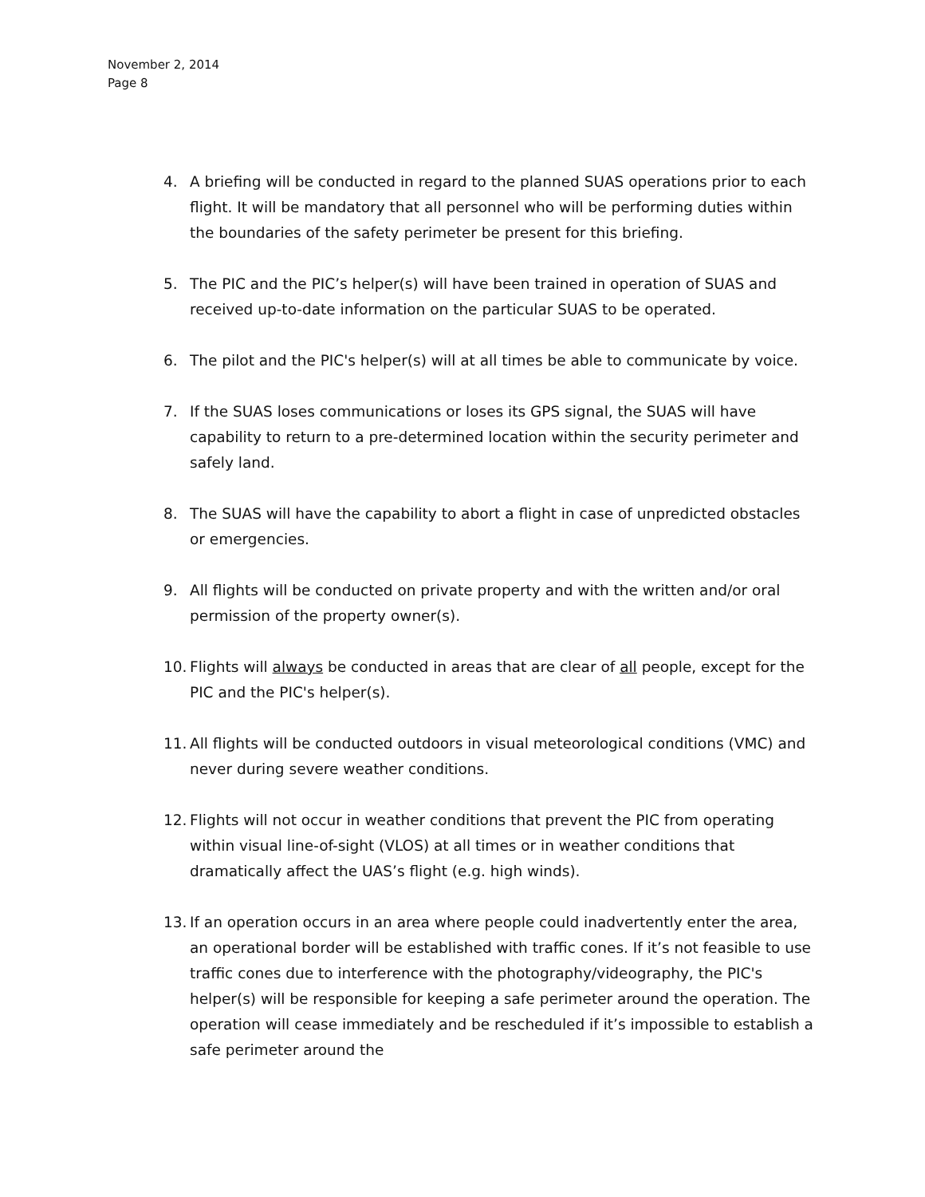November 2, 2014
Page 8
4. A briefing will be conducted in regard to the planned SUAS operations prior to each flight. It will be mandatory that all personnel who will be performing duties within the boundaries of the safety perimeter be present for this briefing.
5. The PIC and the PIC’s helper(s) will have been trained in operation of SUAS and received up-to-date information on the particular SUAS to be operated.
6. The pilot and the PIC's helper(s) will at all times be able to communicate by voice.
7. If the SUAS loses communications or loses its GPS signal, the SUAS will have capability to return to a pre-determined location within the security perimeter and safely land.
8. The SUAS will have the capability to abort a flight in case of unpredicted obstacles or emergencies.
9. All flights will be conducted on private property and with the written and/or oral permission of the property owner(s).
10. Flights will always be conducted in areas that are clear of all people, except for the PIC and the PIC's helper(s).
11. All flights will be conducted outdoors in visual meteorological conditions (VMC) and never during severe weather conditions.
12. Flights will not occur in weather conditions that prevent the PIC from operating within visual line-of-sight (VLOS) at all times or in weather conditions that dramatically affect the UAS’s flight (e.g. high winds).
13. If an operation occurs in an area where people could inadvertently enter the area, an operational border will be established with traffic cones. If it’s not feasible to use traffic cones due to interference with the photography/videography, the PIC's helper(s) will be responsible for keeping a safe perimeter around the operation. The operation will cease immediately and be rescheduled if it’s impossible to establish a safe perimeter around the